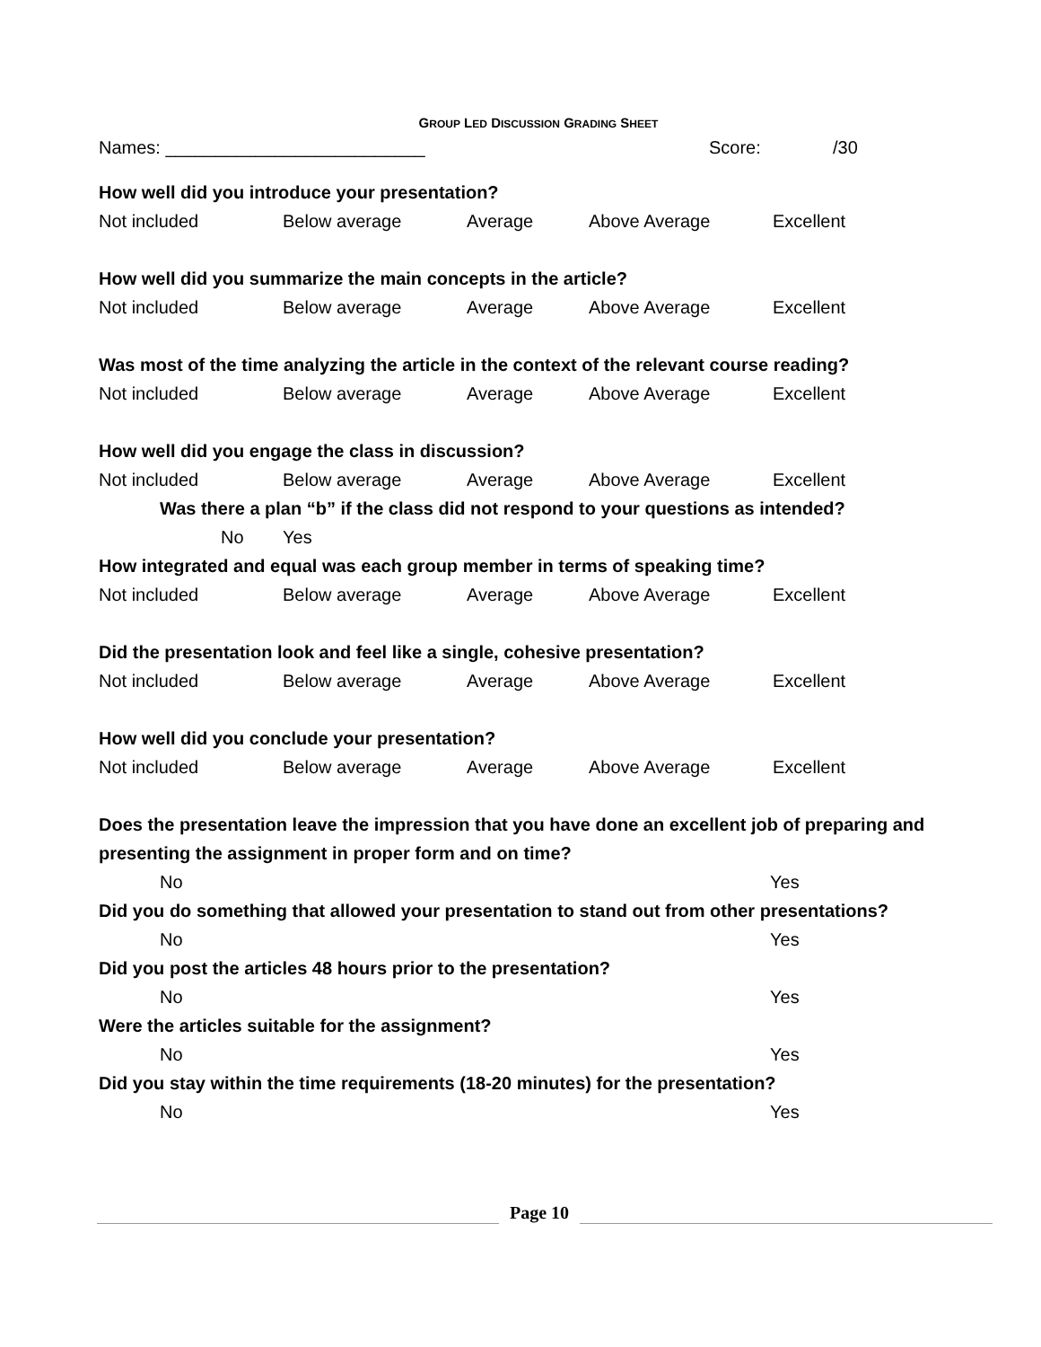GROUP LED DISCUSSION GRADING SHEET
Names: __________________________ Score: /30
How well did you introduce your presentation?
Not included Below average Average Above Average Excellent
How well did you summarize the main concepts in the article?
Not included Below average Average Above Average Excellent
Was most of the time analyzing the article in the context of the relevant course reading?
Not included Below average Average Above Average Excellent
How well did you engage the class in discussion?
Not included Below average Average Above Average Excellent
Was there a plan “b” if the class did not respond to your questions as intended?
No Yes
How integrated and equal was each group member in terms of speaking time?
Not included Below average Average Above Average Excellent
Did the presentation look and feel like a single, cohesive presentation?
Not included Below average Average Above Average Excellent
How well did you conclude your presentation?
Not included Below average Average Above Average Excellent
Does the presentation leave the impression that you have done an excellent job of preparing and
presenting the assignment in proper form and on time?
No Yes
Did you do something that allowed your presentation to stand out from other presentations?
No Yes
Did you post the articles 48 hours prior to the presentation?
No Yes
Were the articles suitable for the assignment?
No Yes
Did you stay within the time requirements (18-20 minutes) for the presentation?
No Yes
Page 10